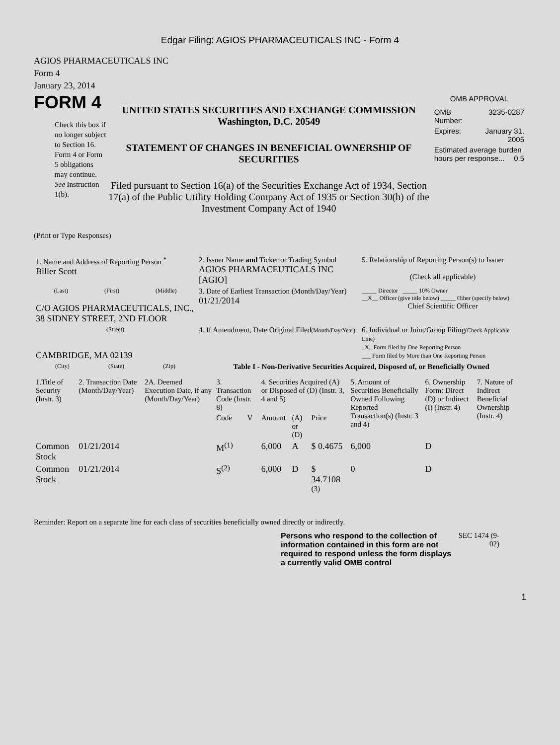Edgar Filing: AGIOS PHARMACEUTICALS INC - Form 4
AGIOS PHARMACEUTICALS INC
Form 4
January 23, 2014
FORM 4
Check this box if no longer subject to Section 16. Form 4 or Form 5 obligations may continue. See Instruction 1(b).
UNITED STATES SECURITIES AND EXCHANGE COMMISSION
Washington, D.C. 20549
STATEMENT OF CHANGES IN BENEFICIAL OWNERSHIP OF SECURITIES
Filed pursuant to Section 16(a) of the Securities Exchange Act of 1934, Section 17(a) of the Public Utility Holding Company Act of 1935 or Section 30(h) of the Investment Company Act of 1940
OMB APPROVAL
| OMB Number: | 3235-0287 |
| Expires: | January 31, 2005 |
| Estimated average burden hours per response... 0.5 | |
(Print or Type Responses)
| 1. Name and Address of Reporting Person <sup>*</sup> Biller Scott | 2. Issuer Name and Ticker or Trading Symbol AGIOS PHARMACEUTICALS INC [AGIO] | 5. Relationship of Reporting Person(s) to Issuer (Check all applicable) |
| (Last) (First) (Middle) C/O AGIOS PHARMACEUTICALS, INC., 38 SIDNEY STREET, 2ND FLOOR | 3. Date of Earliest Transaction (Month/Day/Year) 01/21/2014 | _____ Director _____ 10% Owner __X__ Officer (give title below) _____ Other (specify below) Chief Scientific Officer |
| (Street) CAMBRIDGE, MA 02139 | 4. If Amendment, Date Original Filed (Month/Day/Year) | 6. Individual or Joint/Group Filing (Check Applicable Line) _X_ Form filed by One Reporting Person ___ Form filed by More than One Reporting Person |
| (City) (State) (Zip) | Table I - Non-Derivative Securities Acquired, Disposed of, or Beneficially Owned | |
| 1.Title of Security (Instr. 3) | 2. Transaction Date (Month/Day/Year) | 2A. Deemed Execution Date, if any (Month/Day/Year) | 3. Transaction Code (Instr. 8) | | 4. Securities Acquired (A) or Disposed of (D) (Instr. 3, 4 and 5) | | | 5. Amount of Securities Beneficially Owned Following Reported Transaction(s) (Instr. 3 and 4) | 6. Ownership Form: Direct (D) or Indirect (I) (Instr. 4) | 7. Nature of Indirect Beneficial Ownership (Instr. 4) |
| --- | --- | --- | --- | --- | --- | --- | --- | --- | --- | --- |
| | | | Code | V | Amount | (A) or (D) | Price | | | |
| Common Stock | 01/21/2014 | | M<sup>(1)</sup> | | 6,000 | A | $ 0.4675 | 6,000 | D | |
| Common Stock | 01/21/2014 | | S<sup>(2)</sup> | | 6,000 | D | $ 34.7108 <sup>(3)</sup> | 0 | D | |
Reminder: Report on a separate line for each class of securities beneficially owned directly or indirectly.
Persons who respond to the collection of information contained in this form are not required to respond unless the form displays a currently valid OMB control
SEC 1474 (9-02)
1